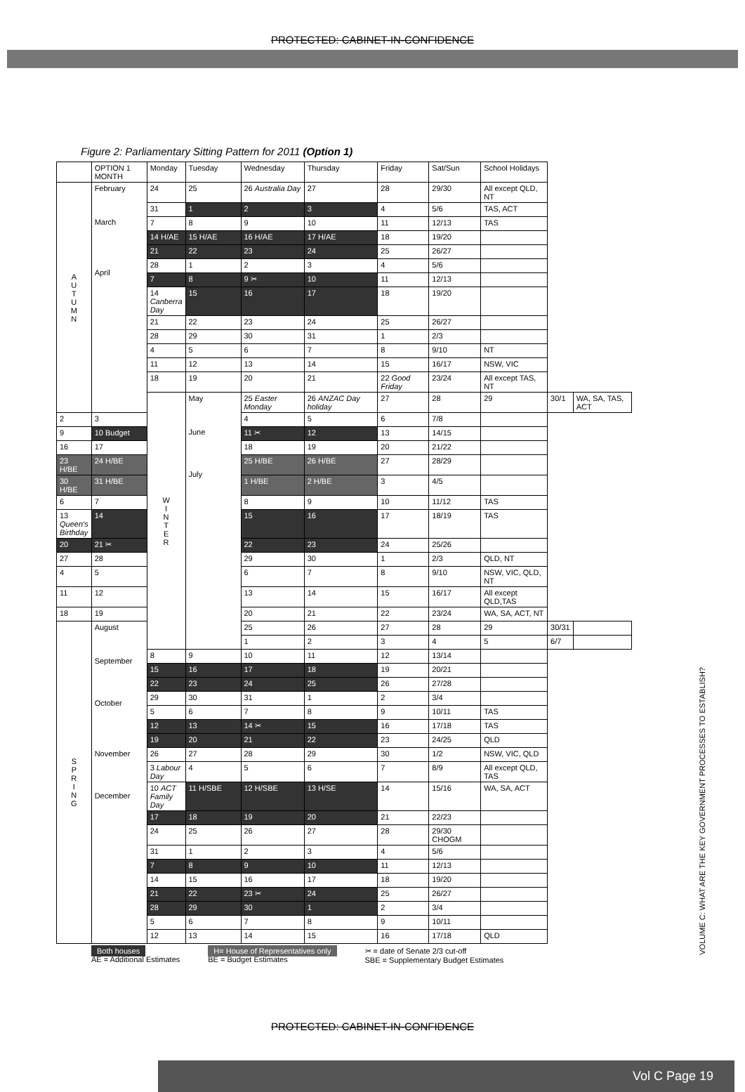PROTECTED: CABINET-IN-CONFIDENCE
Figure 2: Parliamentary Sitting Pattern for 2011 (Option 1)
| | OPTION 1 MONTH | Monday | Tuesday | Wednesday | Thursday | Friday | Sat/Sun | School Holidays | | |
| --- | --- | --- | --- | --- | --- | --- | --- | --- | --- | --- |
| A U T U M N | February March April | 24 | 25 | 26 Australia Day | 27 | 28 | 29/30 | All except QLD, NT | | |
| | | 31 | 1 | 2 | 3 | 4 | 5/6 | TAS, ACT | | |
| | | 7 | 8 | 9 | 10 | 11 | 12/13 | TAS | | |
| | | 14 H/AE | 15 H/AE | 16 H/AE | 17 H/AE | 18 | 19/20 | | | |
| | | 21 | 22 | 23 | 24 | 25 | 26/27 | | | |
| | | 28 | 1 | 2 | 3 | 4 | 5/6 | | | |
| | | 7 | 8 | 9 ✂ | 10 | 11 | 12/13 | | | |
| | | 14 Canberra Day | 15 | 16 | 17 | 18 | 19/20 | | | |
| | | 21 | 22 | 23 | 24 | 25 | 26/27 | | | |
| | | 28 | 29 | 30 | 31 | 1 | 2/3 | | | |
| | | 4 | 5 | 6 | 7 | 8 | 9/10 | NT | | |
| | | 11 | 12 | 13 | 14 | 15 | 16/17 | NSW, VIC | | |
| | | 18 | 19 | 20 | 21 | 22 Good Friday | 23/24 | All except TAS, NT | | |
| | | W I N T E R | May June July | 25 Easter Monday | 26 ANZAC Day holiday | 27 | 28 | 29 | 30/1 | WA, SA, TAS, ACT |
| 2 | 3 | | | 4 | 5 | 6 | 7/8 | | | |
| 9 | 10 Budget | | | 11 ✂ | 12 | 13 | 14/15 | | | |
| 16 | 17 | | | 18 | 19 | 20 | 21/22 | | | |
| 23 H/BE | 24 H/BE | | | 25 H/BE | 26 H/BE | 27 | 28/29 | | | |
| 30 H/BE | 31 H/BE | | | 1 H/BE | 2 H/BE | 3 | 4/5 | | | |
| 6 | 7 | | | 8 | 9 | 10 | 11/12 | TAS | | |
| 13 Queen's Birthday | 14 | | | 15 | 16 | 17 | 18/19 | TAS | | |
| 20 | 21 ✂ | | | 22 | 23 | 24 | 25/26 | | | |
| 27 | 28 | | | 29 | 30 | 1 | 2/3 | QLD, NT | | |
| 4 | 5 | | | 6 | 7 | 8 | 9/10 | NSW, VIC, QLD, NT | | |
| 11 | 12 | | | 13 | 14 | 15 | 16/17 | All except QLD,TAS | | |
| 18 | 19 | | | 20 | 21 | 22 | 23/24 | WA, SA, ACT, NT | | |
| S P R I N G | August September October November December | | | 25 | 26 | 27 | 28 | 29 | 30/31 | |
| | | | | 1 | 2 | 3 | 4 | 5 | 6/7 | |
| | | 8 | 9 | 10 | 11 | 12 | 13/14 | | | |
| | | 15 | 16 | 17 | 18 | 19 | 20/21 | | | |
| | | 22 | 23 | 24 | 25 | 26 | 27/28 | | | |
| | | 29 | 30 | 31 | 1 | 2 | 3/4 | | | |
| | | 5 | 6 | 7 | 8 | 9 | 10/11 | TAS | | |
| | | 12 | 13 | 14 ✂ | 15 | 16 | 17/18 | TAS | | |
| | | 19 | 20 | 21 | 22 | 23 | 24/25 | QLD | | |
| | | 26 | 27 | 28 | 29 | 30 | 1/2 | NSW, VIC, QLD | | |
| | | 3 Labour Day | 4 | 5 | 6 | 7 | 8/9 | All except QLD, TAS | | |
| | | 10 ACT Family Day | 11 H/SBE | 12 H/SBE | 13 H/SE | 14 | 15/16 | WA, SA, ACT | | |
| | | 17 | 18 | 19 | 20 | 21 | 22/23 | | | |
| | | 24 | 25 | 26 | 27 | 28 | 29/30 CHOGM | | | |
| | | 31 | 1 | 2 | 3 | 4 | 5/6 | | | |
| | | 7 | 8 | 9 | 10 | 11 | 12/13 | | | |
| | | 14 | 15 | 16 | 17 | 18 | 19/20 | | | |
| | | 21 | 22 | 23 ✂ | 24 | 25 | 26/27 | | | |
| | | 28 | 29 | 30 | 1 | 2 | 3/4 | | | |
| | | 5 | 6 | 7 | 8 | 9 | 10/11 | | | |
| | | 12 | 13 | 14 | 15 | 16 | 17/18 | QLD | | |
Both houses
AE = Additional Estimates
H= House of Representatives only
BE = Budget Estimates
✂ = date of Senate 2/3 cut-off
SBE = Supplementary Budget Estimates
VOLUME C: WHAT ARE THE KEY GOVERNMENT PROCESSES TO ESTABLISH?
PROTECTED: CABINET-IN-CONFIDENCE
Vol C Page 19